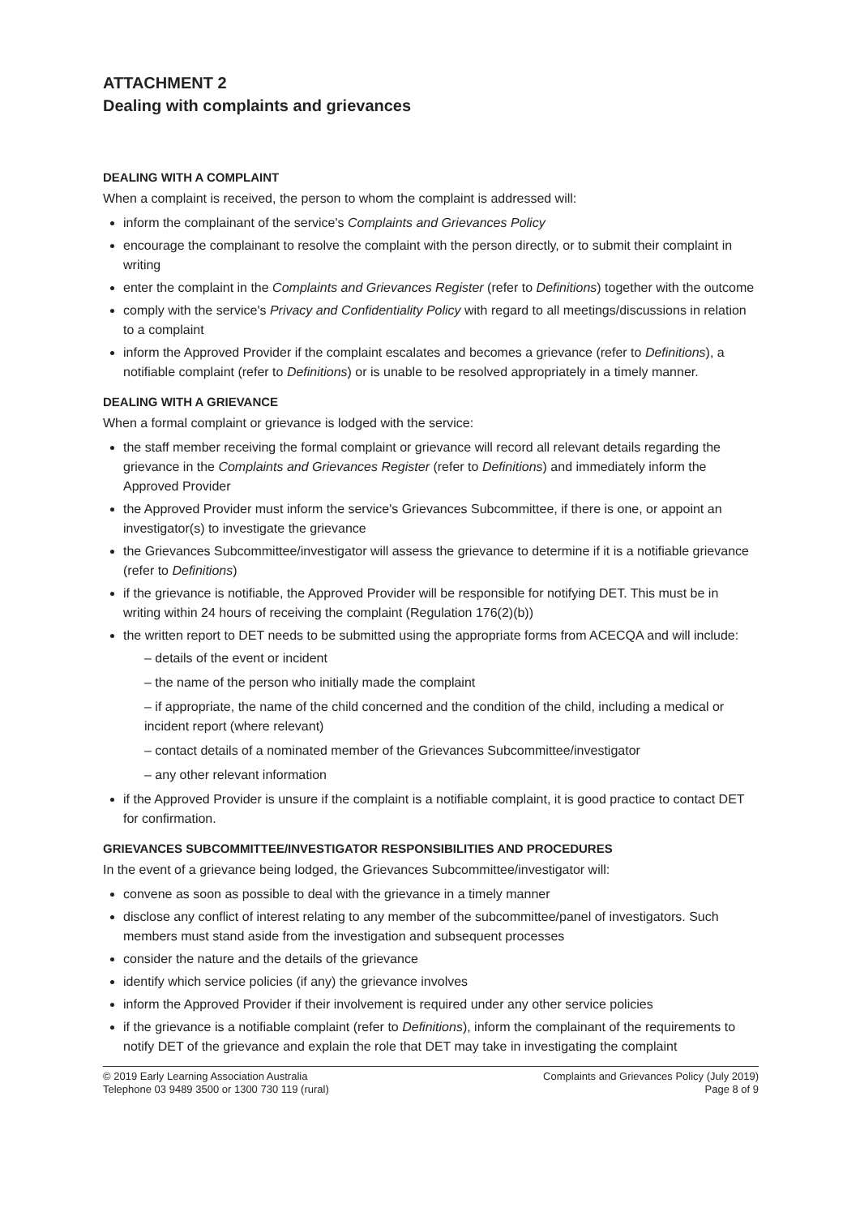ATTACHMENT 2
Dealing with complaints and grievances
DEALING WITH A COMPLAINT
When a complaint is received, the person to whom the complaint is addressed will:
inform the complainant of the service's Complaints and Grievances Policy
encourage the complainant to resolve the complaint with the person directly, or to submit their complaint in writing
enter the complaint in the Complaints and Grievances Register (refer to Definitions) together with the outcome
comply with the service's Privacy and Confidentiality Policy with regard to all meetings/discussions in relation to a complaint
inform the Approved Provider if the complaint escalates and becomes a grievance (refer to Definitions), a notifiable complaint (refer to Definitions) or is unable to be resolved appropriately in a timely manner.
DEALING WITH A GRIEVANCE
When a formal complaint or grievance is lodged with the service:
the staff member receiving the formal complaint or grievance will record all relevant details regarding the grievance in the Complaints and Grievances Register (refer to Definitions) and immediately inform the Approved Provider
the Approved Provider must inform the service's Grievances Subcommittee, if there is one, or appoint an investigator(s) to investigate the grievance
the Grievances Subcommittee/investigator will assess the grievance to determine if it is a notifiable grievance (refer to Definitions)
if the grievance is notifiable, the Approved Provider will be responsible for notifying DET. This must be in writing within 24 hours of receiving the complaint (Regulation 176(2)(b))
the written report to DET needs to be submitted using the appropriate forms from ACECQA and will include:
– details of the event or incident
– the name of the person who initially made the complaint
– if appropriate, the name of the child concerned and the condition of the child, including a medical or incident report (where relevant)
– contact details of a nominated member of the Grievances Subcommittee/investigator
– any other relevant information
if the Approved Provider is unsure if the complaint is a notifiable complaint, it is good practice to contact DET for confirmation.
GRIEVANCES SUBCOMMITTEE/INVESTIGATOR RESPONSIBILITIES AND PROCEDURES
In the event of a grievance being lodged, the Grievances Subcommittee/investigator will:
convene as soon as possible to deal with the grievance in a timely manner
disclose any conflict of interest relating to any member of the subcommittee/panel of investigators. Such members must stand aside from the investigation and subsequent processes
consider the nature and the details of the grievance
identify which service policies (if any) the grievance involves
inform the Approved Provider if their involvement is required under any other service policies
if the grievance is a notifiable complaint (refer to Definitions), inform the complainant of the requirements to notify DET of the grievance and explain the role that DET may take in investigating the complaint
© 2019 Early Learning Association Australia
Telephone 03 9489 3500 or 1300 730 119 (rural)
Complaints and Grievances Policy (July 2019)
Page 8 of 9